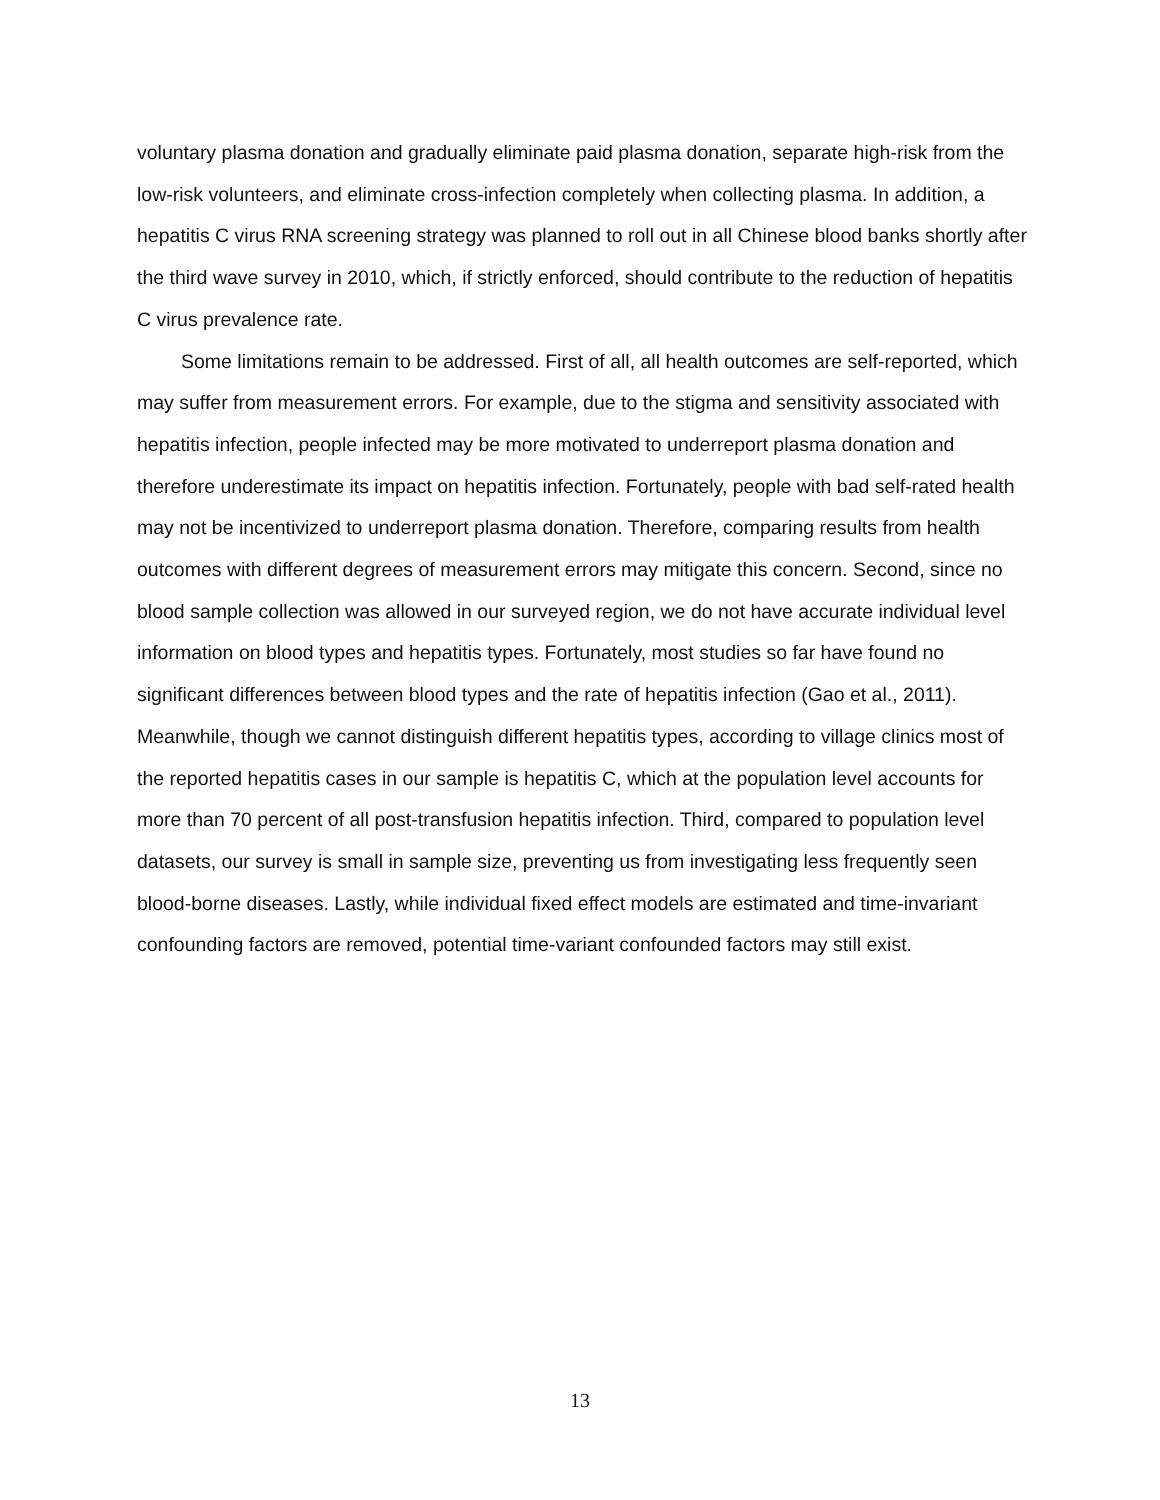voluntary plasma donation and gradually eliminate paid plasma donation, separate high-risk from the low-risk volunteers, and eliminate cross-infection completely when collecting plasma. In addition, a hepatitis C virus RNA screening strategy was planned to roll out in all Chinese blood banks shortly after the third wave survey in 2010, which, if strictly enforced, should contribute to the reduction of hepatitis C virus prevalence rate.
Some limitations remain to be addressed. First of all, all health outcomes are self-reported, which may suffer from measurement errors. For example, due to the stigma and sensitivity associated with hepatitis infection, people infected may be more motivated to underreport plasma donation and therefore underestimate its impact on hepatitis infection. Fortunately, people with bad self-rated health may not be incentivized to underreport plasma donation. Therefore, comparing results from health outcomes with different degrees of measurement errors may mitigate this concern. Second, since no blood sample collection was allowed in our surveyed region, we do not have accurate individual level information on blood types and hepatitis types. Fortunately, most studies so far have found no significant differences between blood types and the rate of hepatitis infection (Gao et al., 2011). Meanwhile, though we cannot distinguish different hepatitis types, according to village clinics most of the reported hepatitis cases in our sample is hepatitis C, which at the population level accounts for more than 70 percent of all post-transfusion hepatitis infection. Third, compared to population level datasets, our survey is small in sample size, preventing us from investigating less frequently seen blood-borne diseases. Lastly, while individual fixed effect models are estimated and time-invariant confounding factors are removed, potential time-variant confounded factors may still exist.
13